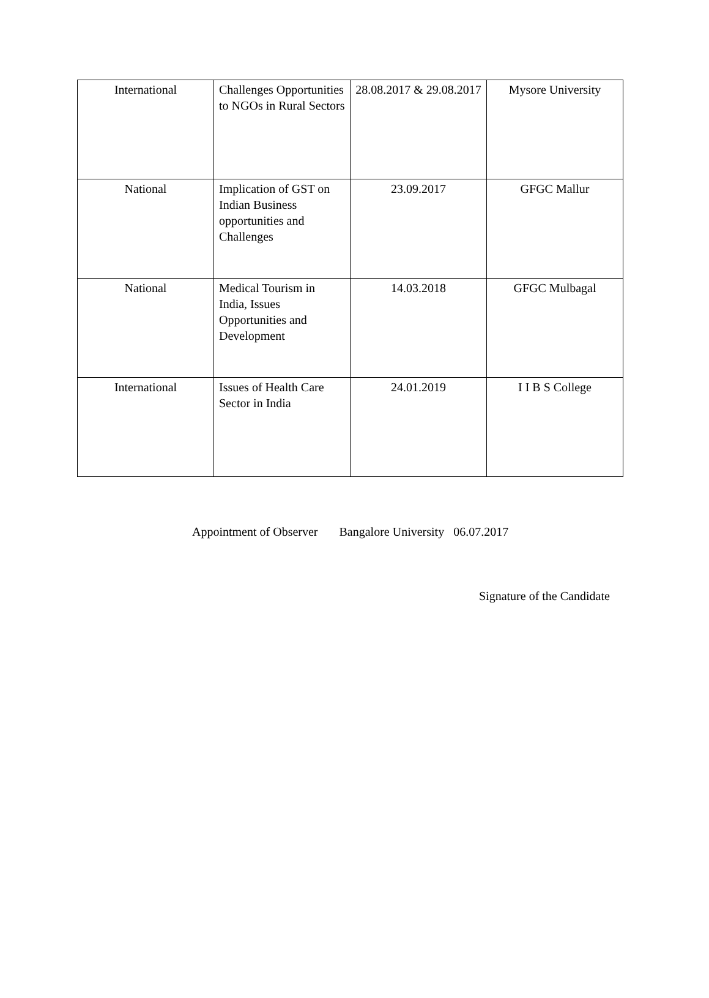| International | Challenges Opportunities to NGOs in Rural Sectors | 28.08.2017 & 29.08.2017 | Mysore University |
| National | Implication of GST on Indian Business opportunities and Challenges | 23.09.2017 | GFGC Mallur |
| National | Medical Tourism in India, Issues Opportunities and Development | 14.03.2018 | GFGC Mulbagal |
| International | Issues of Health Care Sector in India | 24.01.2019 | I I B S College |
Appointment of Observer Bangalore University 06.07.2017
Signature of the Candidate